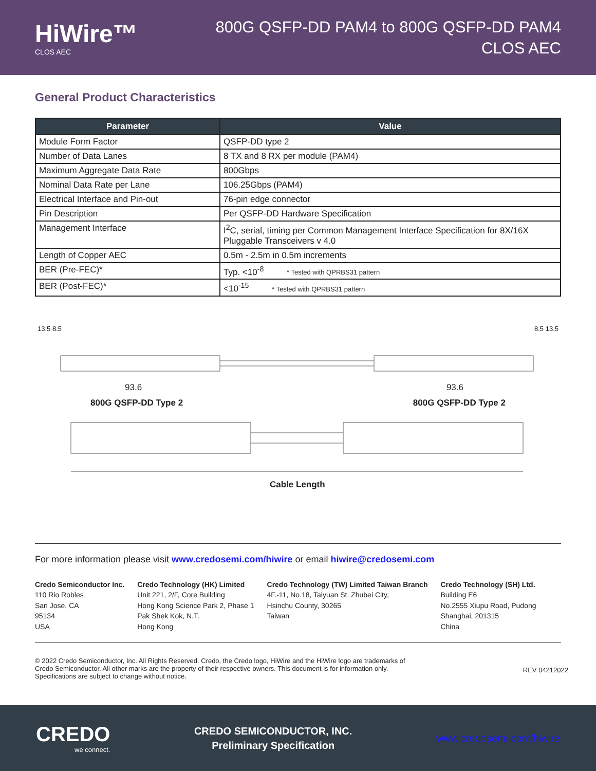HiWire™
CLOS AEC
800G QSFP-DD PAM4 to 800G QSFP-DD PAM4
CLOS AEC
General Product Characteristics
| Parameter | Value |
| --- | --- |
| Module Form Factor | QSFP-DD type 2 |
| Number of Data Lanes | 8 TX and 8 RX per module (PAM4) |
| Maximum Aggregate Data Rate | 800Gbps |
| Nominal Data Rate per Lane | 106.25Gbps (PAM4) |
| Electrical Interface and Pin-out | 76-pin edge connector |
| Pin Description | Per QSFP-DD Hardware Specification |
| Management Interface | I<sup>2</sup>C, serial, timing per Common Management Interface Specification for 8X/16X Pluggable Transceivers v 4.0 |
| Length of Copper AEC | 0.5m - 2.5m in 0.5m increments |
| BER (Pre-FEC)* | Typ. <10<sup>-8</sup> * Tested with QPRBS31 pattern |
| BER (Post-FEC)* | <10<sup>-15</sup> * Tested with QPRBS31 pattern |
13.5 8.5 8.5 13.5
93.6 93.6
800G QSFP-DD Type 2 800G QSFP-DD Type 2
Cable Length
For more information please visit www.credosemi.com/hiwire or email hiwire@credosemi.com
Credo Semiconductor Inc.
110 Rio Robles
San Jose, CA
95134
USA
Credo Technology (HK) Limited
Unit 221, 2/F, Core Building
Hong Kong Science Park 2, Phase 1
Pak Shek Kok, N.T.
Hong Kong
Credo Technology (TW) Limited Taiwan Branch
4F.-11, No.18, Taiyuan St. Zhubei City,
Hsinchu County, 30265
Taiwan
Credo Technology (SH) Ltd.
Building E6
No.2555 Xiupu Road, Pudong
Shanghai, 201315
China
© 2022 Credo Semiconductor, Inc. All Rights Reserved. Credo, the Credo logo, HiWire and the HiWire logo are trademarks of
Credo Semiconductor. All other marks are the property of their respective owners. This document is for information only.
Specifications are subject to change without notice.
REV 04212022
CREDO
we connect.
CREDO SEMICONDUCTOR, INC.
Preliminary Specification
www.credosemi.com/hiwire